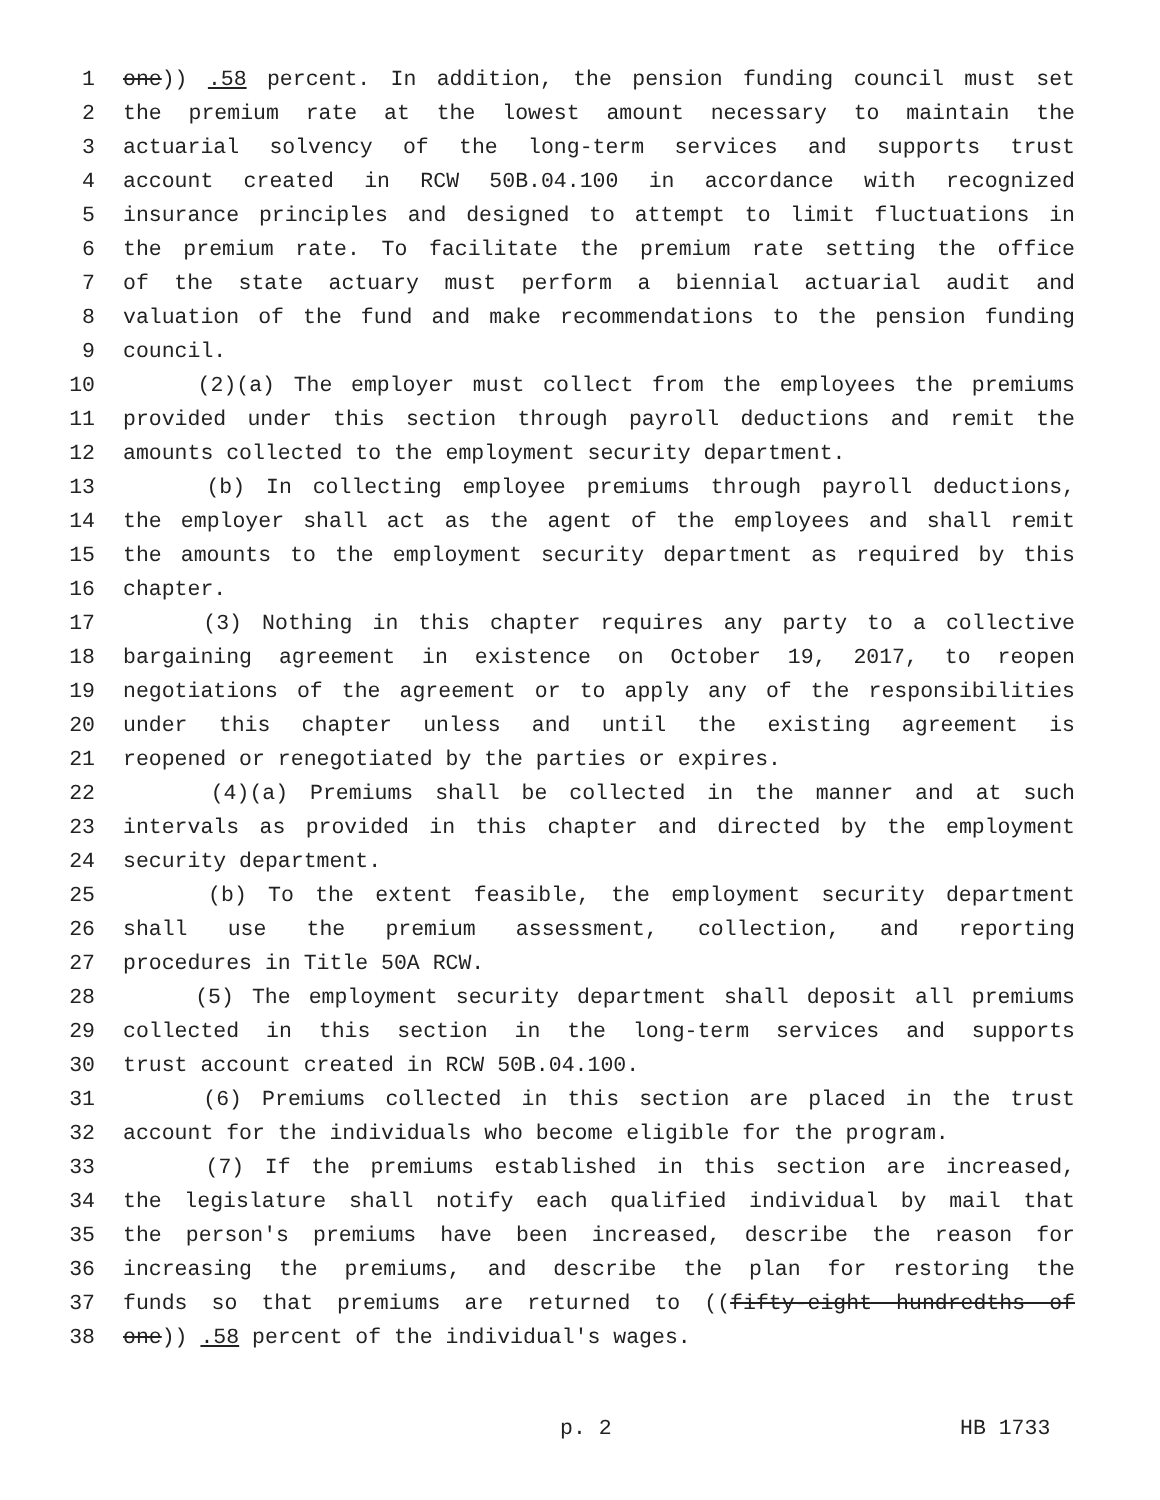1 one)) .58 percent. In addition, the pension funding council must set
2 the premium rate at the lowest amount necessary to maintain the
3 actuarial solvency of the long-term services and supports trust
4 account created in RCW 50B.04.100 in accordance with recognized
5 insurance principles and designed to attempt to limit fluctuations in
6 the premium rate. To facilitate the premium rate setting the office
7 of the state actuary must perform a biennial actuarial audit and
8 valuation of the fund and make recommendations to the pension funding
9 council.
10 (2)(a) The employer must collect from the employees the premiums
11 provided under this section through payroll deductions and remit the
12 amounts collected to the employment security department.
13 (b) In collecting employee premiums through payroll deductions,
14 the employer shall act as the agent of the employees and shall remit
15 the amounts to the employment security department as required by this
16 chapter.
17 (3) Nothing in this chapter requires any party to a collective
18 bargaining agreement in existence on October 19, 2017, to reopen
19 negotiations of the agreement or to apply any of the responsibilities
20 under this chapter unless and until the existing agreement is
21 reopened or renegotiated by the parties or expires.
22 (4)(a) Premiums shall be collected in the manner and at such
23 intervals as provided in this chapter and directed by the employment
24 security department.
25 (b) To the extent feasible, the employment security department
26 shall use the premium assessment, collection, and reporting
27 procedures in Title 50A RCW.
28 (5) The employment security department shall deposit all premiums
29 collected in this section in the long-term services and supports
30 trust account created in RCW 50B.04.100.
31 (6) Premiums collected in this section are placed in the trust
32 account for the individuals who become eligible for the program.
33 (7) If the premiums established in this section are increased,
34 the legislature shall notify each qualified individual by mail that
35 the person's premiums have been increased, describe the reason for
36 increasing the premiums, and describe the plan for restoring the
37 funds so that premiums are returned to ((fifty-eight hundredths of
38 one)) .58 percent of the individual's wages.
p. 2 HB 1733